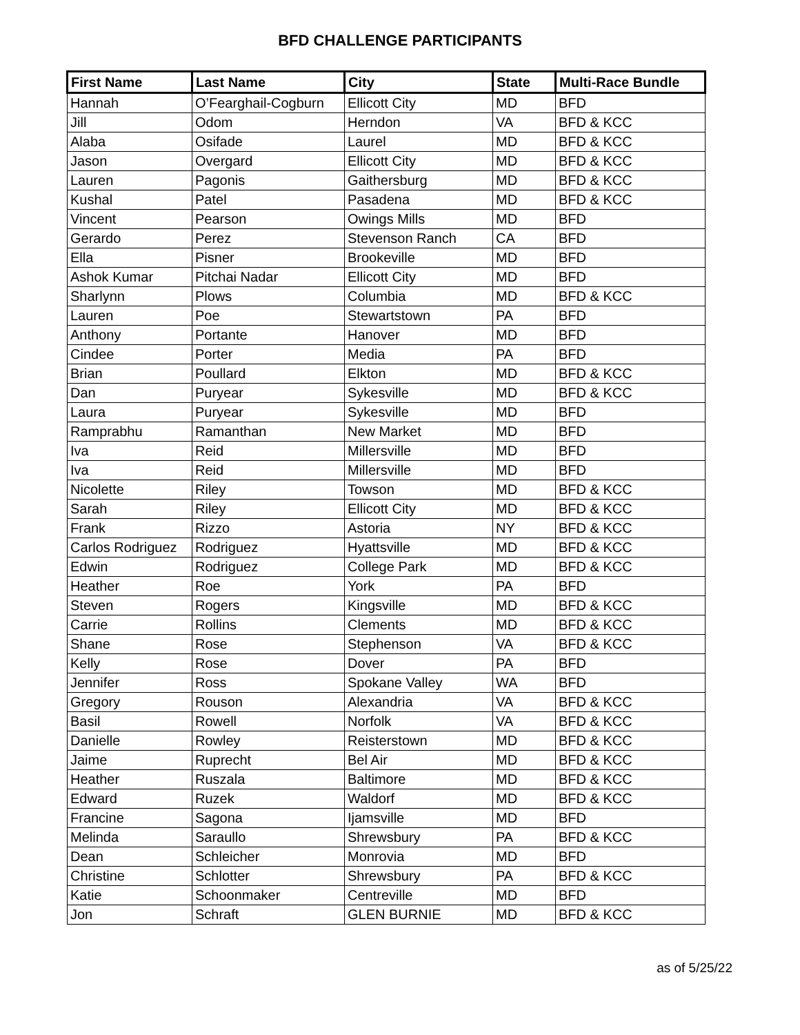BFD CHALLENGE PARTICIPANTS
| First Name | Last Name | City | State | Multi-Race Bundle |
| --- | --- | --- | --- | --- |
| Hannah | O’Fearghail-Cogburn | Ellicott City | MD | BFD |
| Jill | Odom | Herndon | VA | BFD & KCC |
| Alaba | Osifade | Laurel | MD | BFD & KCC |
| Jason | Overgard | Ellicott City | MD | BFD & KCC |
| Lauren | Pagonis | Gaithersburg | MD | BFD & KCC |
| Kushal | Patel | Pasadena | MD | BFD & KCC |
| Vincent | Pearson | Owings Mills | MD | BFD |
| Gerardo | Perez | Stevenson Ranch | CA | BFD |
| Ella | Pisner | Brookeville | MD | BFD |
| Ashok Kumar | Pitchai Nadar | Ellicott City | MD | BFD |
| Sharlynn | Plows | Columbia | MD | BFD & KCC |
| Lauren | Poe | Stewartstown | PA | BFD |
| Anthony | Portante | Hanover | MD | BFD |
| Cindee | Porter | Media | PA | BFD |
| Brian | Poullard | Elkton | MD | BFD & KCC |
| Dan | Puryear | Sykesville | MD | BFD & KCC |
| Laura | Puryear | Sykesville | MD | BFD |
| Ramprabhu | Ramanthan | New Market | MD | BFD |
| Iva | Reid | Millersville | MD | BFD |
| Iva | Reid | Millersville | MD | BFD |
| Nicolette | Riley | Towson | MD | BFD & KCC |
| Sarah | Riley | Ellicott City | MD | BFD & KCC |
| Frank | Rizzo | Astoria | NY | BFD & KCC |
| Carlos Rodriguez | Rodriguez | Hyattsville | MD | BFD & KCC |
| Edwin | Rodriguez | College Park | MD | BFD & KCC |
| Heather | Roe | York | PA | BFD |
| Steven | Rogers | Kingsville | MD | BFD & KCC |
| Carrie | Rollins | Clements | MD | BFD & KCC |
| Shane | Rose | Stephenson | VA | BFD & KCC |
| Kelly | Rose | Dover | PA | BFD |
| Jennifer | Ross | Spokane Valley | WA | BFD |
| Gregory | Rouson | Alexandria | VA | BFD & KCC |
| Basil | Rowell | Norfolk | VA | BFD & KCC |
| Danielle | Rowley | Reisterstown | MD | BFD & KCC |
| Jaime | Ruprecht | Bel Air | MD | BFD & KCC |
| Heather | Ruszala | Baltimore | MD | BFD & KCC |
| Edward | Ruzek | Waldorf | MD | BFD & KCC |
| Francine | Sagona | Ijamsville | MD | BFD |
| Melinda | Saraullo | Shrewsbury | PA | BFD & KCC |
| Dean | Schleicher | Monrovia | MD | BFD |
| Christine | Schlotter | Shrewsbury | PA | BFD & KCC |
| Katie | Schoonmaker | Centreville | MD | BFD |
| Jon | Schraft | GLEN BURNIE | MD | BFD & KCC |
as of 5/25/22